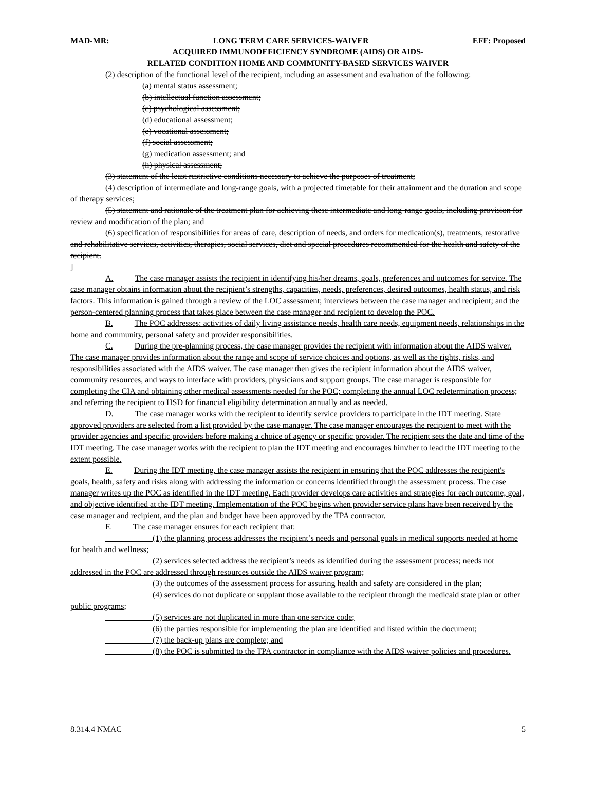MAD-MR: LONG TERM CARE SERVICES-WAIVER EFF: Proposed
ACQUIRED IMMUNODEFICIENCY SYNDROME (AIDS) OR AIDS-
RELATED CONDITION HOME AND COMMUNITY-BASED SERVICES WAIVER
(2) description of the functional level of the recipient, including an assessment and evaluation of the following:
(a) mental status assessment;
(b) intellectual function assessment;
(c) psychological assessment;
(d) educational assessment;
(e) vocational assessment;
(f) social assessment;
(g) medication assessment; and
(h) physical assessment;
(3) statement of the least restrictive conditions necessary to achieve the purposes of treatment;
(4) description of intermediate and long-range goals, with a projected timetable for their attainment and the duration and scope of therapy services;
(5) statement and rationale of the treatment plan for achieving these intermediate and long-range goals, including provision for review and modification of the plan; and
(6) specification of responsibilities for areas of care, description of needs, and orders for medication(s), treatments, restorative and rehabilitative services, activities, therapies, social services, diet and special procedures recommended for the health and safety of the recipient.
]
A. The case manager assists the recipient in identifying his/her dreams, goals, preferences and outcomes for service. The case manager obtains information about the recipient’s strengths, capacities, needs, preferences, desired outcomes, health status, and risk factors. This information is gained through a review of the LOC assessment; interviews between the case manager and recipient; and the person-centered planning process that takes place between the case manager and recipient to develop the POC.
B. The POC addresses: activities of daily living assistance needs, health care needs, equipment needs, relationships in the home and community, personal safety and provider responsibilities.
C. During the pre-planning process, the case manager provides the recipient with information about the AIDS waiver. The case manager provides information about the range and scope of service choices and options, as well as the rights, risks, and responsibilities associated with the AIDS waiver. The case manager then gives the recipient information about the AIDS waiver, community resources, and ways to interface with providers, physicians and support groups. The case manager is responsible for completing the CIA and obtaining other medical assessments needed for the POC; completing the annual LOC redetermination process; and referring the recipient to HSD for financial eligibility determination annually and as needed.
D. The case manager works with the recipient to identify service providers to participate in the IDT meeting. State approved providers are selected from a list provided by the case manager. The case manager encourages the recipient to meet with the provider agencies and specific providers before making a choice of agency or specific provider. The recipient sets the date and time of the IDT meeting. The case manager works with the recipient to plan the IDT meeting and encourages him/her to lead the IDT meeting to the extent possible.
E. During the IDT meeting, the case manager assists the recipient in ensuring that the POC addresses the recipient's goals, health, safety and risks along with addressing the information or concerns identified through the assessment process. The case manager writes up the POC as identified in the IDT meeting. Each provider develops care activities and strategies for each outcome, goal, and objective identified at the IDT meeting. Implementation of the POC begins when provider service plans have been received by the case manager and recipient, and the plan and budget have been approved by the TPA contractor.
F. The case manager ensures for each recipient that:
(1) the planning process addresses the recipient’s needs and personal goals in medical supports needed at home for health and wellness;
(2) services selected address the recipient’s needs as identified during the assessment process; needs not addressed in the POC are addressed through resources outside the AIDS waiver program;
(3) the outcomes of the assessment process for assuring health and safety are considered in the plan;
(4) services do not duplicate or supplant those available to the recipient through the medicaid state plan or other public programs;
(5) services are not duplicated in more than one service code;
(6) the parties responsible for implementing the plan are identified and listed within the document;
(7) the back-up plans are complete; and
(8) the POC is submitted to the TPA contractor in compliance with the AIDS waiver policies and procedures.
8.314.4 NMAC 5